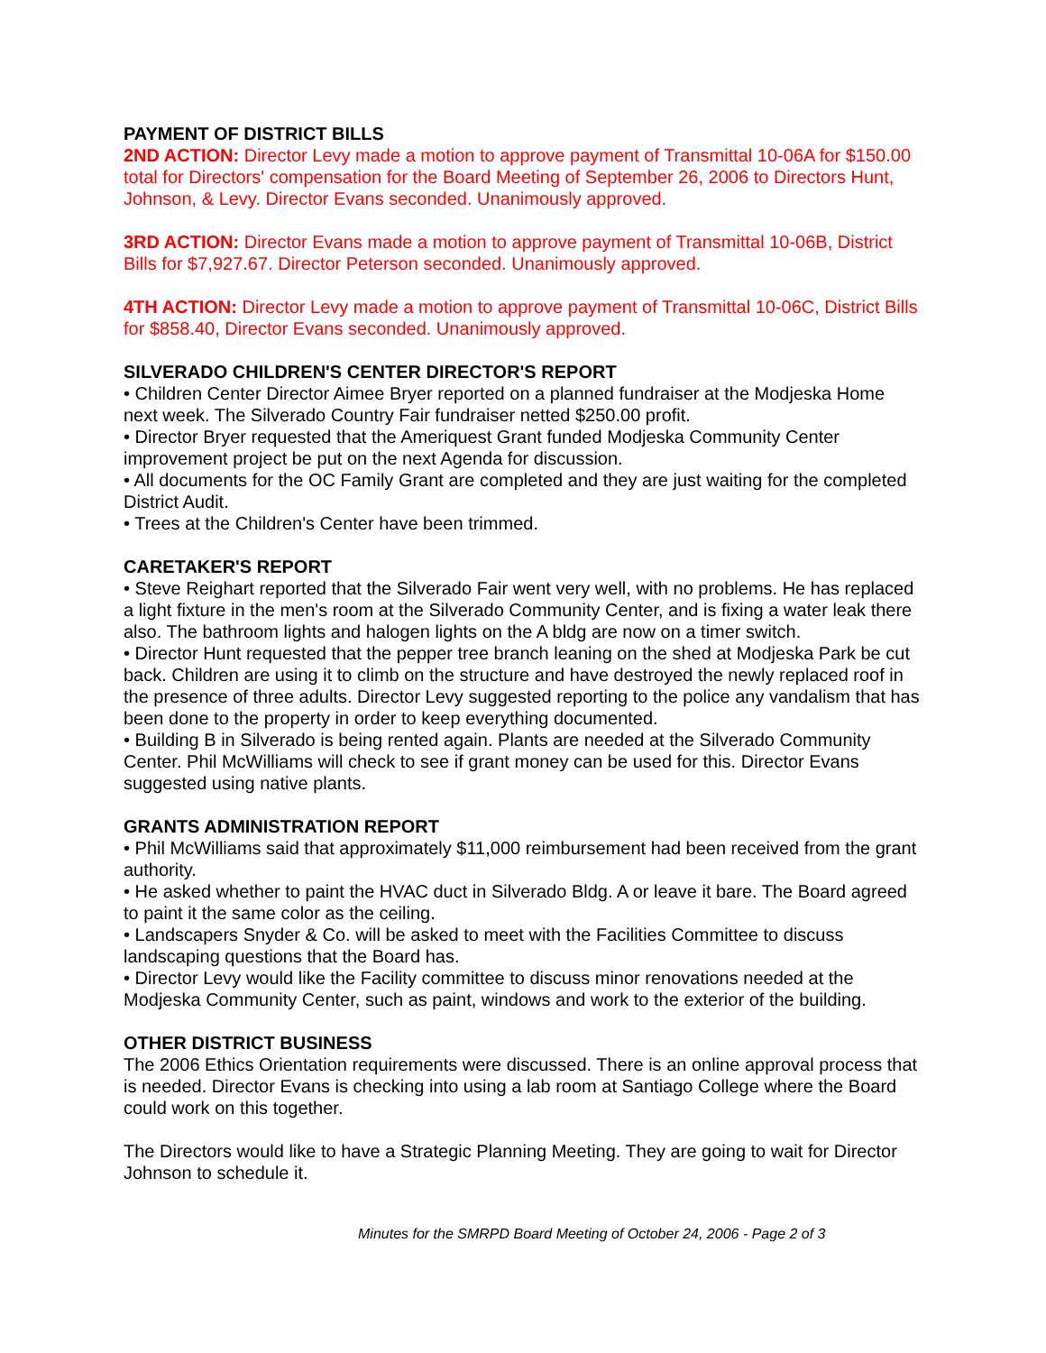PAYMENT OF DISTRICT BILLS
2ND ACTION: Director Levy made a motion to approve payment of Transmittal 10-06A for $150.00 total for Directors' compensation for the Board Meeting of September 26, 2006 to Directors Hunt, Johnson, & Levy. Director Evans seconded. Unanimously approved.
3RD ACTION: Director Evans made a motion to approve payment of Transmittal 10-06B, District Bills for $7,927.67. Director Peterson seconded. Unanimously approved.
4TH ACTION: Director Levy made a motion to approve payment of Transmittal 10-06C, District Bills for $858.40, Director Evans seconded. Unanimously approved.
SILVERADO CHILDREN'S CENTER DIRECTOR'S REPORT
• Children Center Director Aimee Bryer reported on a planned fundraiser at the Modjeska Home next week. The Silverado Country Fair fundraiser netted $250.00 profit.
• Director Bryer requested that the Ameriquest Grant funded Modjeska Community Center improvement project be put on the next Agenda for discussion.
• All documents for the OC Family Grant are completed and they are just waiting for the completed District Audit.
• Trees at the Children's Center have been trimmed.
CARETAKER'S REPORT
• Steve Reighart reported that the Silverado Fair went very well, with no problems. He has replaced a light fixture in the men's room at the Silverado Community Center, and is fixing a water leak there also. The bathroom lights and halogen lights on the A bldg are now on a timer switch.
• Director Hunt requested that the pepper tree branch leaning on the shed at Modjeska Park be cut back. Children are using it to climb on the structure and have destroyed the newly replaced roof in the presence of three adults. Director Levy suggested reporting to the police any vandalism that has been done to the property in order to keep everything documented.
• Building B in Silverado is being rented again. Plants are needed at the Silverado Community Center. Phil McWilliams will check to see if grant money can be used for this. Director Evans suggested using native plants.
GRANTS ADMINISTRATION REPORT
• Phil McWilliams said that approximately $11,000 reimbursement had been received from the grant authority.
• He asked whether to paint the HVAC duct in Silverado Bldg. A or leave it bare. The Board agreed to paint it the same color as the ceiling.
• Landscapers Snyder & Co. will be asked to meet with the Facilities Committee to discuss landscaping questions that the Board has.
• Director Levy would like the Facility committee to discuss minor renovations needed at the Modjeska Community Center, such as paint, windows and work to the exterior of the building.
OTHER DISTRICT BUSINESS
The 2006 Ethics Orientation requirements were discussed. There is an online approval process that is needed. Director Evans is checking into using a lab room at Santiago College where the Board could work on this together.
The Directors would like to have a Strategic Planning Meeting. They are going to wait for Director Johnson to schedule it.
Minutes for the SMRPD Board Meeting of October 24, 2006 - Page 2 of 3